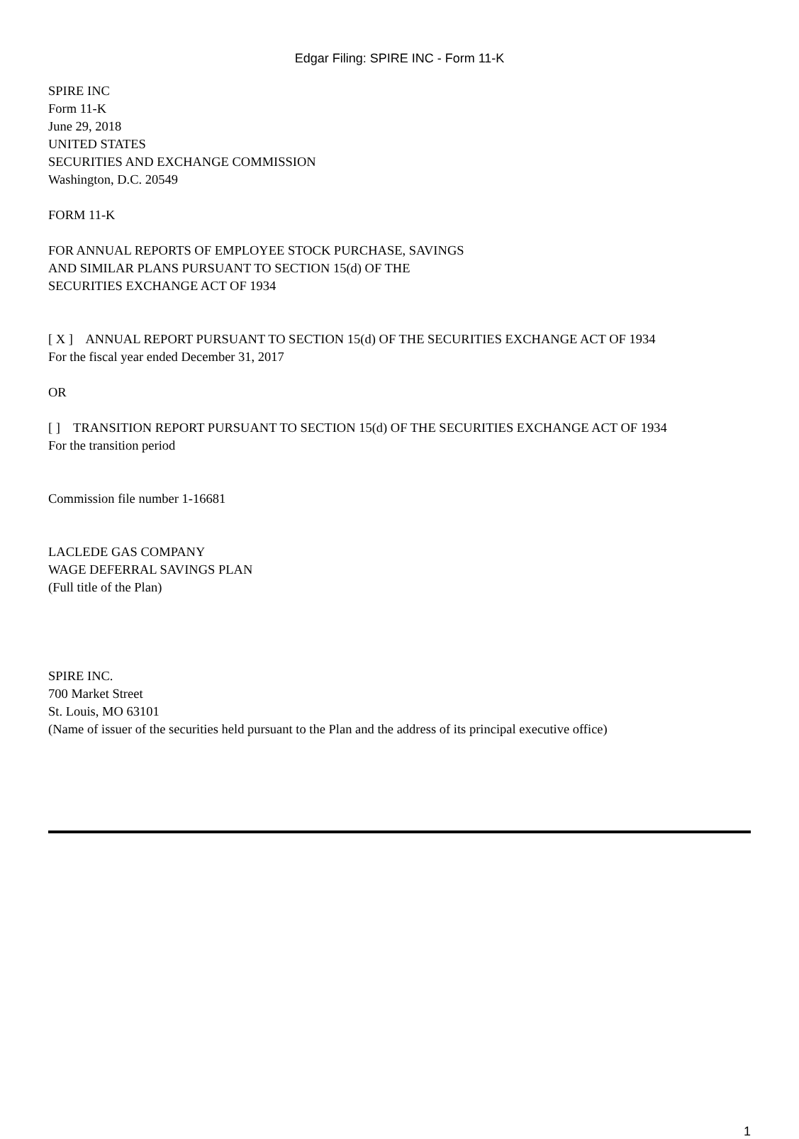Edgar Filing: SPIRE INC - Form 11-K
SPIRE INC
Form 11-K
June 29, 2018
UNITED STATES
SECURITIES AND EXCHANGE COMMISSION
Washington, D.C. 20549
FORM 11-K
FOR ANNUAL REPORTS OF EMPLOYEE STOCK PURCHASE, SAVINGS
AND SIMILAR PLANS PURSUANT TO SECTION 15(d) OF THE
SECURITIES EXCHANGE ACT OF 1934
[ X ] ANNUAL REPORT PURSUANT TO SECTION 15(d) OF THE SECURITIES EXCHANGE ACT OF 1934
For the fiscal year ended December 31, 2017
OR
[ ] TRANSITION REPORT PURSUANT TO SECTION 15(d) OF THE SECURITIES EXCHANGE ACT OF 1934
For the transition period
Commission file number 1-16681
LACLEDE GAS COMPANY
WAGE DEFERRAL SAVINGS PLAN
(Full title of the Plan)
SPIRE INC.
700 Market Street
St. Louis, MO 63101
(Name of issuer of the securities held pursuant to the Plan and the address of its principal executive office)
1